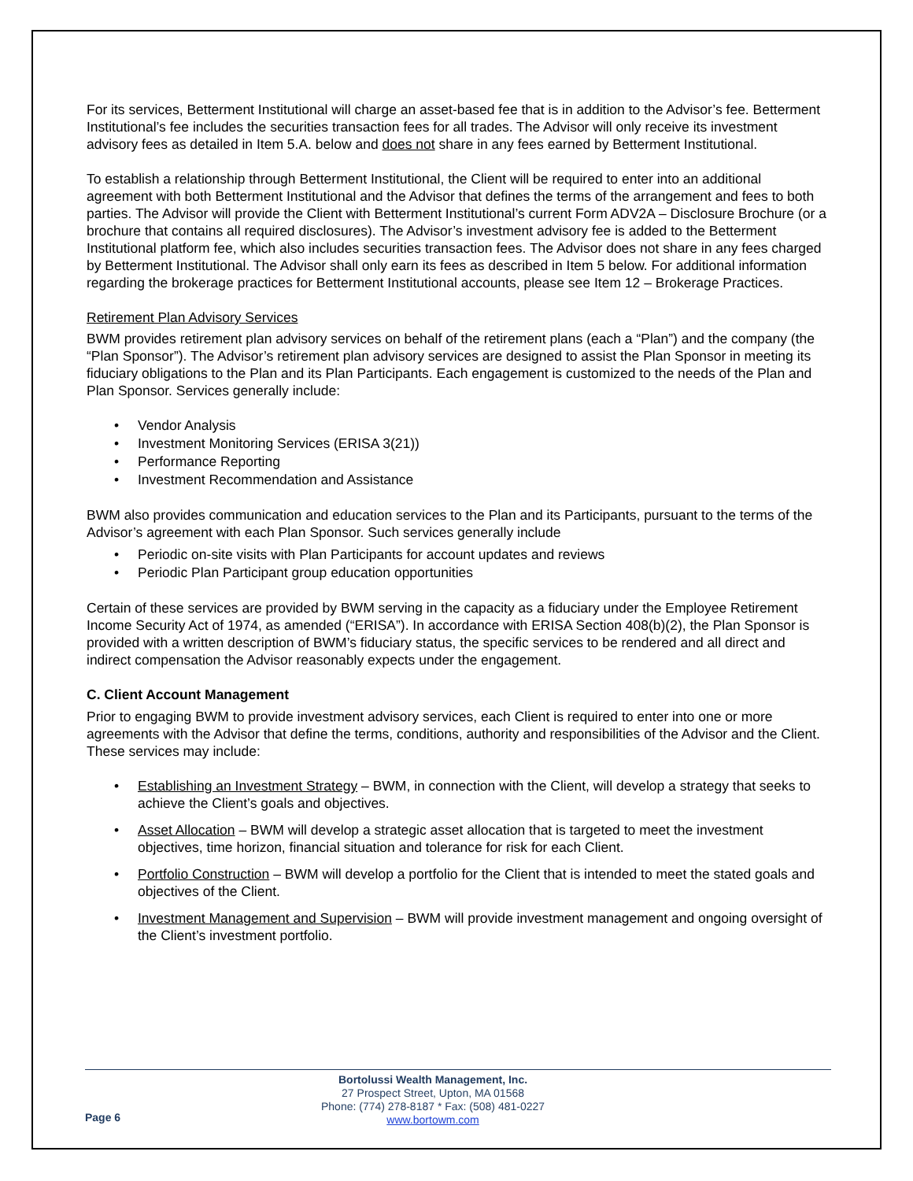For its services, Betterment Institutional will charge an asset-based fee that is in addition to the Advisor’s fee. Betterment Institutional’s fee includes the securities transaction fees for all trades. The Advisor will only receive its investment advisory fees as detailed in Item 5.A. below and does not share in any fees earned by Betterment Institutional.
To establish a relationship through Betterment Institutional, the Client will be required to enter into an additional agreement with both Betterment Institutional and the Advisor that defines the terms of the arrangement and fees to both parties. The Advisor will provide the Client with Betterment Institutional’s current Form ADV2A – Disclosure Brochure (or a brochure that contains all required disclosures). The Advisor’s investment advisory fee is added to the Betterment Institutional platform fee, which also includes securities transaction fees. The Advisor does not share in any fees charged by Betterment Institutional. The Advisor shall only earn its fees as described in Item 5 below. For additional information regarding the brokerage practices for Betterment Institutional accounts, please see Item 12 – Brokerage Practices.
Retirement Plan Advisory Services
BWM provides retirement plan advisory services on behalf of the retirement plans (each a “Plan”) and the company (the “Plan Sponsor”). The Advisor’s retirement plan advisory services are designed to assist the Plan Sponsor in meeting its fiduciary obligations to the Plan and its Plan Participants. Each engagement is customized to the needs of the Plan and Plan Sponsor. Services generally include:
• Vendor Analysis
• Investment Monitoring Services (ERISA 3(21))
• Performance Reporting
• Investment Recommendation and Assistance
BWM also provides communication and education services to the Plan and its Participants, pursuant to the terms of the Advisor’s agreement with each Plan Sponsor. Such services generally include
• Periodic on-site visits with Plan Participants for account updates and reviews
• Periodic Plan Participant group education opportunities
Certain of these services are provided by BWM serving in the capacity as a fiduciary under the Employee Retirement Income Security Act of 1974, as amended (“ERISA”). In accordance with ERISA Section 408(b)(2), the Plan Sponsor is provided with a written description of BWM’s fiduciary status, the specific services to be rendered and all direct and indirect compensation the Advisor reasonably expects under the engagement.
C. Client Account Management
Prior to engaging BWM to provide investment advisory services, each Client is required to enter into one or more agreements with the Advisor that define the terms, conditions, authority and responsibilities of the Advisor and the Client. These services may include:
• Establishing an Investment Strategy – BWM, in connection with the Client, will develop a strategy that seeks to achieve the Client’s goals and objectives.
• Asset Allocation – BWM will develop a strategic asset allocation that is targeted to meet the investment objectives, time horizon, financial situation and tolerance for risk for each Client.
• Portfolio Construction – BWM will develop a portfolio for the Client that is intended to meet the stated goals and objectives of the Client.
• Investment Management and Supervision – BWM will provide investment management and ongoing oversight of the Client’s investment portfolio.
Page 6
Bortolussi Wealth Management, Inc.
27 Prospect Street, Upton, MA 01568
Phone: (774) 278-8187 * Fax: (508) 481-0227
www.bortowm.com